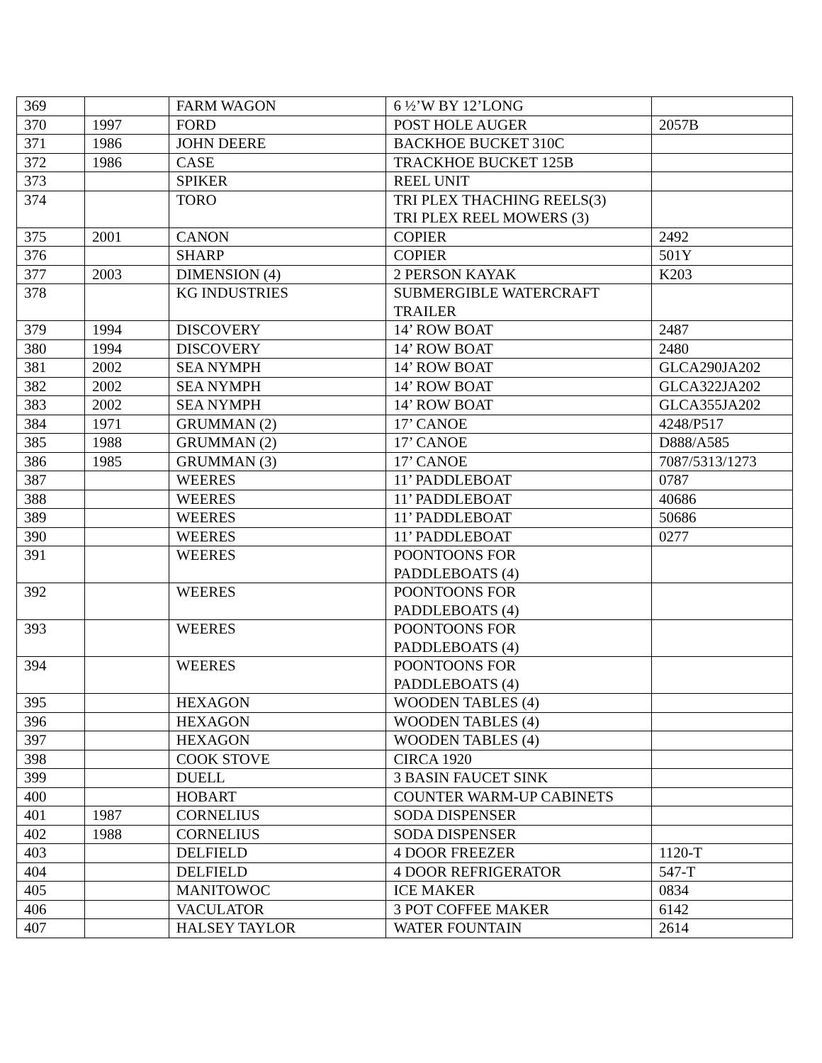| 369 | | FARM WAGON | 6 ½’W BY 12’LONG | |
| 370 | 1997 | FORD | POST HOLE AUGER | 2057B |
| 371 | 1986 | JOHN DEERE | BACKHOE BUCKET 310C | |
| 372 | 1986 | CASE | TRACKHOE BUCKET 125B | |
| 373 | | SPIKER | REEL UNIT | |
| 374 | | TORO | TRI PLEX THACHING REELS(3) TRI PLEX REEL MOWERS (3) | |
| 375 | 2001 | CANON | COPIER | 2492 |
| 376 | | SHARP | COPIER | 501Y |
| 377 | 2003 | DIMENSION (4) | 2 PERSON KAYAK | K203 |
| 378 | | KG INDUSTRIES | SUBMERGIBLE WATERCRAFT TRAILER | |
| 379 | 1994 | DISCOVERY | 14’ ROW BOAT | 2487 |
| 380 | 1994 | DISCOVERY | 14’ ROW BOAT | 2480 |
| 381 | 2002 | SEA NYMPH | 14’ ROW BOAT | GLCA290JA202 |
| 382 | 2002 | SEA NYMPH | 14’ ROW BOAT | GLCA322JA202 |
| 383 | 2002 | SEA NYMPH | 14’ ROW BOAT | GLCA355JA202 |
| 384 | 1971 | GRUMMAN (2) | 17’ CANOE | 4248/P517 |
| 385 | 1988 | GRUMMAN (2) | 17’ CANOE | D888/A585 |
| 386 | 1985 | GRUMMAN (3) | 17’ CANOE | 7087/5313/1273 |
| 387 | | WEERES | 11’ PADDLEBOAT | 0787 |
| 388 | | WEERES | 11’ PADDLEBOAT | 40686 |
| 389 | | WEERES | 11’ PADDLEBOAT | 50686 |
| 390 | | WEERES | 11’ PADDLEBOAT | 0277 |
| 391 | | WEERES | POONTOONS FOR PADDLEBOATS (4) | |
| 392 | | WEERES | POONTOONS FOR PADDLEBOATS (4) | |
| 393 | | WEERES | POONTOONS FOR PADDLEBOATS (4) | |
| 394 | | WEERES | POONTOONS FOR PADDLEBOATS (4) | |
| 395 | | HEXAGON | WOODEN TABLES (4) | |
| 396 | | HEXAGON | WOODEN TABLES (4) | |
| 397 | | HEXAGON | WOODEN TABLES (4) | |
| 398 | | COOK STOVE | CIRCA 1920 | |
| 399 | | DUELL | 3 BASIN FAUCET SINK | |
| 400 | | HOBART | COUNTER WARM-UP CABINETS | |
| 401 | 1987 | CORNELIUS | SODA DISPENSER | |
| 402 | 1988 | CORNELIUS | SODA DISPENSER | |
| 403 | | DELFIELD | 4 DOOR FREEZER | 1120-T |
| 404 | | DELFIELD | 4 DOOR REFRIGERATOR | 547-T |
| 405 | | MANITOWOC | ICE MAKER | 0834 |
| 406 | | VACULATOR | 3 POT COFFEE MAKER | 6142 |
| 407 | | HALSEY TAYLOR | WATER FOUNTAIN | 2614 |